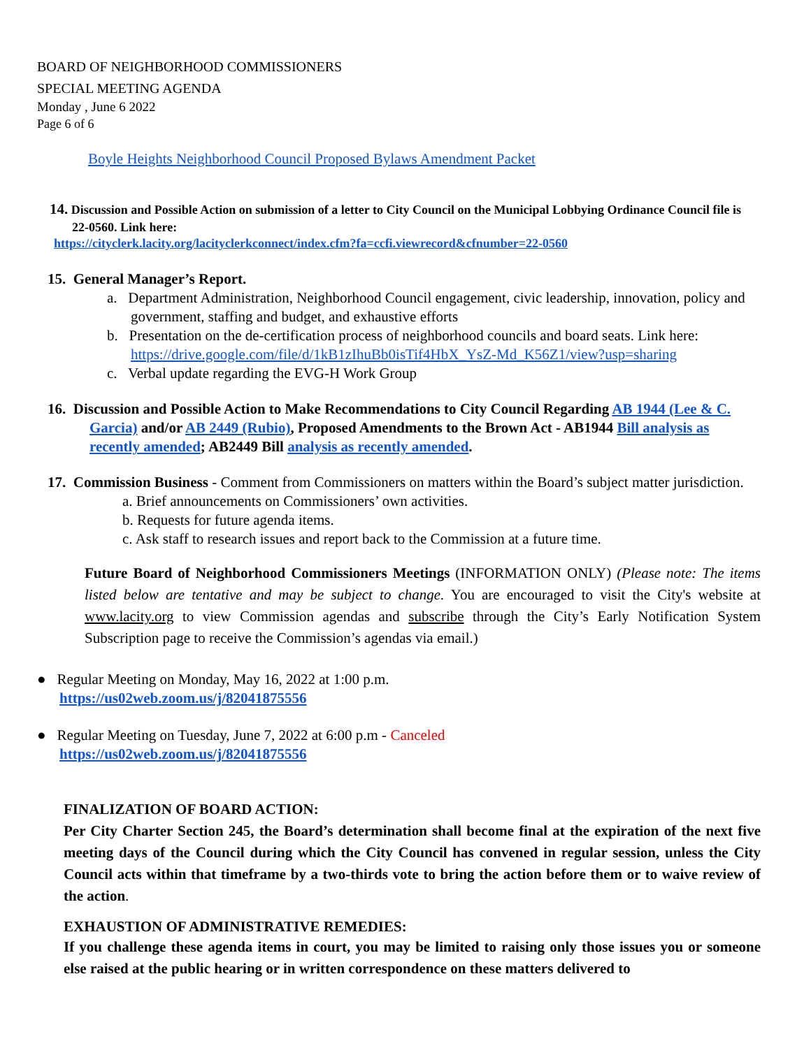BOARD OF NEIGHBORHOOD COMMISSIONERS
SPECIAL MEETING AGENDA
Monday , June 6 2022
Page 6 of 6
Boyle Heights Neighborhood Council Proposed Bylaws Amendment Packet
14. Discussion and Possible Action on submission of a letter to City Council on the Municipal Lobbying Ordinance Council file is 22-0560. Link here:
https://cityclerk.lacity.org/lacityclerkconnect/index.cfm?fa=ccfi.viewrecord&cfnumber=22-0560
15. General Manager’s Report.
a. Department Administration, Neighborhood Council engagement, civic leadership, innovation, policy and government, staffing and budget, and exhaustive efforts
b. Presentation on the de-certification process of neighborhood councils and board seats. Link here: https://drive.google.com/file/d/1kB1zIhuBb0isTif4HbX_YsZ-Md_K56Z1/view?usp=sharing
c. Verbal update regarding the EVG-H Work Group
16. Discussion and Possible Action to Make Recommendations to City Council Regarding AB 1944 (Lee & C. Garcia) and/or AB 2449 (Rubio), Proposed Amendments to the Brown Act - AB1944 Bill analysis as recently amended; AB2449 Bill analysis as recently amended.
17. Commission Business - Comment from Commissioners on matters within the Board’s subject matter jurisdiction.
a. Brief announcements on Commissioners’ own activities.
b. Requests for future agenda items.
c. Ask staff to research issues and report back to the Commission at a future time.
Future Board of Neighborhood Commissioners Meetings (INFORMATION ONLY) (Please note: The items listed below are tentative and may be subject to change. You are encouraged to visit the City's website at www.lacity.org to view Commission agendas and subscribe through the City’s Early Notification System Subscription page to receive the Commission’s agendas via email.)
● Regular Meeting on Monday, May 16, 2022 at 1:00 p.m.
https://us02web.zoom.us/j/82041875556
● Regular Meeting on Tuesday, June 7, 2022 at 6:00 p.m - Canceled
https://us02web.zoom.us/j/82041875556
FINALIZATION OF BOARD ACTION:
Per City Charter Section 245, the Board’s determination shall become final at the expiration of the next five meeting days of the Council during which the City Council has convened in regular session, unless the City Council acts within that timeframe by a two-thirds vote to bring the action before them or to waive review of the action.
EXHAUSTION OF ADMINISTRATIVE REMEDIES:
If you challenge these agenda items in court, you may be limited to raising only those issues you or someone else raised at the public hearing or in written correspondence on these matters delivered to